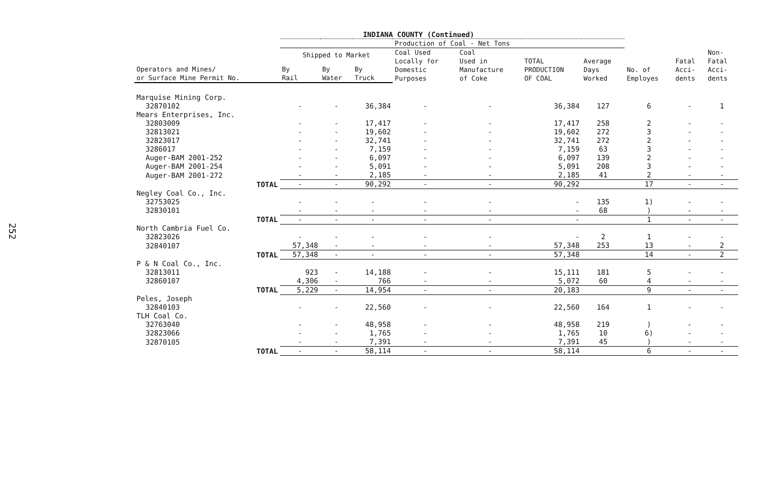252
INDIANA COUNTY (Continued)
| | Production of Coal - Net Tons | | | | | | | | | |
| --- | --- | --- | --- | --- | --- | --- | --- | --- | --- | --- |
| | Shipped to Market | | | Coal Used Locally for Domestic Purposes | Coal Used in Manufacture of Coke | TOTAL PRODUCTION OF COAL | Average Days Worked | No. of Employes | Fatal Acci- dents | Non- Fatal Acci- dents |
| Operators and Mines/ or Surface Mine Permit No. | By Rail | By Water | By Truck | | | | | | | |
| Marquise Mining Corp. | | | | | | | | | | |
| 32870102 | - | - | 36,384 | - | - | 36,384 | 127 | 6 | - | 1 |
| Mears Enterprises, Inc. | | | | | | | | | | |
| 32803009 | - | - | 17,417 | - | - | 17,417 | 258 | 2 | - | - |
| 32813021 | - | - | 19,602 | - | - | 19,602 | 272 | 3 | - | - |
| 32823017 | - | - | 32,741 | - | - | 32,741 | 272 | 2 | - | - |
| 3286017 | - | - | 7,159 | - | - | 7,159 | 63 | 3 | - | - |
| Auger-BAM 2001-252 | - | - | 6,097 | - | - | 6,097 | 139 | 2 | - | - |
| Auger-BAM 2001-254 | - | - | 5,091 | - | - | 5,091 | 208 | 3 | - | - |
| Auger-BAM 2001-272 | - | - | 2,185 | - | - | 2,185 | 41 | 2 | - | - |
| TOTAL | - | - | 90,292 | - | - | 90,292 | | 17 | - | - |
| Negley Coal Co., Inc. | | | | | | | | | | |
| 32753025 | - | - | - | - | - | - | 135 | 1) | - | - |
| 32830101 | - | - | - | - | - | - | 68 | ) | - | - |
| TOTAL | - | - | - | - | - | - | | 1 | - | - |
| North Cambria Fuel Co. | | | | | | | | | | |
| 32823026 | - | - | - | - | - | - | 2 | 1 | - | - |
| 32840107 | 57,348 | - | - | - | - | 57,348 | 253 | 13 | - | 2 |
| TOTAL | 57,348 | - | - | - | - | 57,348 | | 14 | - | 2 |
| P & N Coal Co., Inc. | | | | | | | | | | |
| 32813011 | 923 | - | 14,188 | - | - | 15,111 | 181 | 5 | - | - |
| 32860107 | 4,306 | - | 766 | - | - | 5,072 | 60 | 4 | - | - |
| TOTAL | 5,229 | - | 14,954 | - | - | 20,183 | | 9 | - | - |
| Peles, Joseph | | | | | | | | | | |
| 32840103 | - | - | 22,560 | - | - | 22,560 | 164 | 1 | - | - |
| TLH Coal Co. | | | | | | | | | | |
| 32763040 | - | - | 48,958 | - | - | 48,958 | 219 | ) | - | - |
| 32823066 | - | - | 1,765 | - | - | 1,765 | 10 | 6) | - | - |
| 32870105 | - | - | 7,391 | - | - | 7,391 | 45 | ) | - | - |
| TOTAL | - | - | 58,114 | - | - | 58,114 | | 6 | - | - |